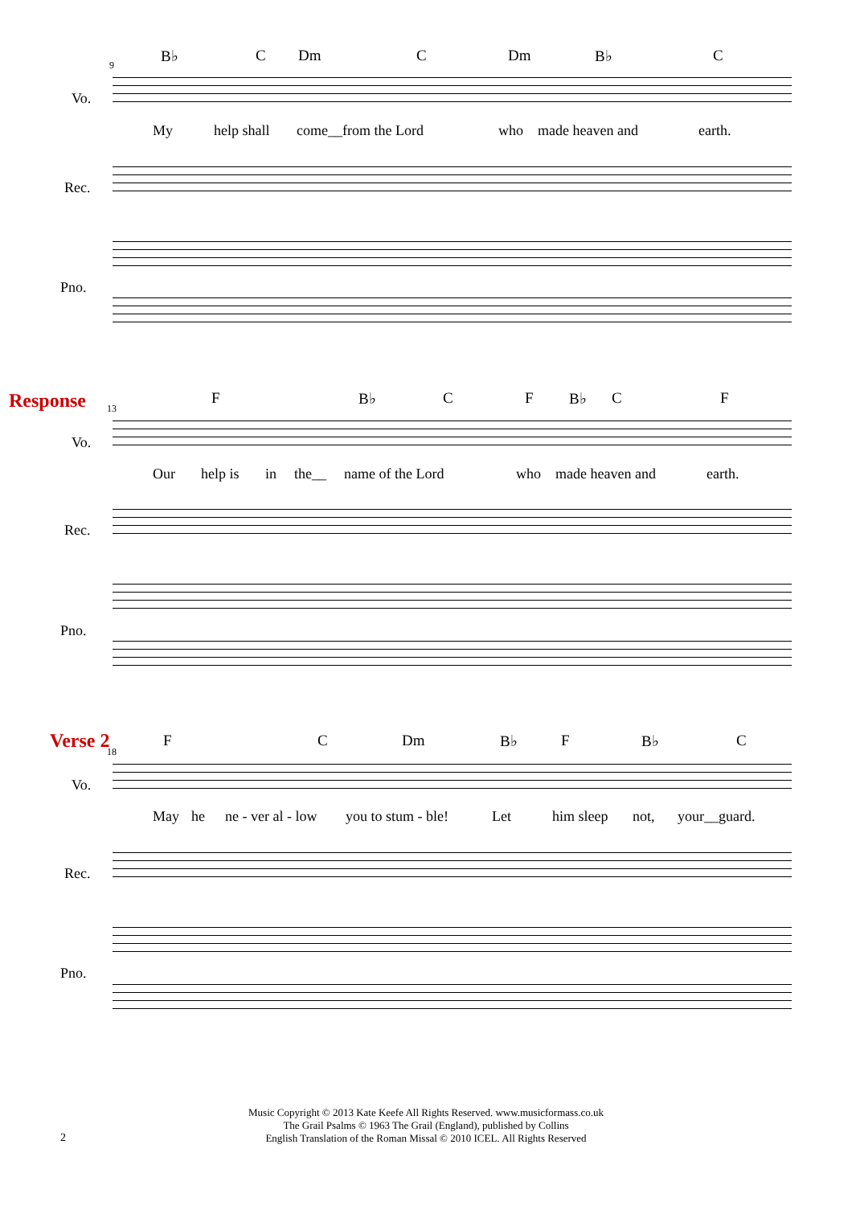B♭ C Dm C Dm B♭ C
9
Vo.
My help shall come__from the Lord who made heaven and earth.
Rec.
Pno.
Response F B♭ C F B♭ C F
13
Vo.
Our help is in the__ name of the Lord who made heaven and earth.
Rec.
Pno.
Verse 2 F C Dm B♭ F B♭ C
18
Vo.
May he ne - ver al - low you to stum - ble! Let him sleep not, your__guard.
Rec.
Pno.
Music Copyright © 2013 Kate Keefe All Rights Reserved. www.musicformass.co.uk
The Grail Psalms © 1963 The Grail (England), published by Collins
English Translation of the Roman Missal © 2010 ICEL. All Rights Reserved
2